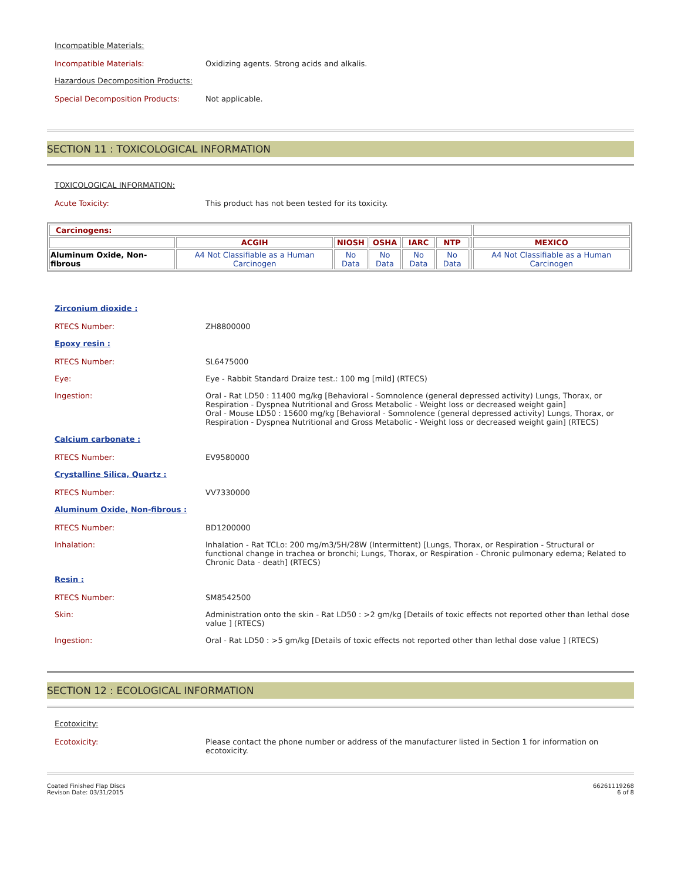Incompatible Materials:
Incompatible Materials:
Oxidizing agents. Strong acids and alkalis.
Hazardous Decomposition Products:
Special Decomposition Products:
Not applicable.
SECTION 11 : TOXICOLOGICAL INFORMATION
TOXICOLOGICAL INFORMATION:
Acute Toxicity:
This product has not been tested for its toxicity.
| Carcinogens: | | | | | | | |
| --- | --- | --- | --- | --- | --- | --- | --- |
| | ACGIH | NIOSH | OSHA | IARC | NTP | | MEXICO |
| Aluminum Oxide, Non-fibrous | A4 Not Classifiable as a Human Carcinogen | No Data | No Data | No Data | No Data | | A4 Not Classifiable as a Human Carcinogen |
Zirconium dioxide :
RTECS Number:
ZH8800000
Epoxy resin :
RTECS Number:
SL6475000
Eye:
Eye - Rabbit Standard Draize test.: 100 mg [mild] (RTECS)
Ingestion:
Oral - Rat LD50 : 11400 mg/kg [Behavioral - Somnolence (general depressed activity) Lungs, Thorax, or Respiration - Dyspnea Nutritional and Gross Metabolic - Weight loss or decreased weight gain]
Oral - Mouse LD50 : 15600 mg/kg [Behavioral - Somnolence (general depressed activity) Lungs, Thorax, or Respiration - Dyspnea Nutritional and Gross Metabolic - Weight loss or decreased weight gain] (RTECS)
Calcium carbonate :
RTECS Number:
EV9580000
Crystalline Silica, Quartz :
RTECS Number:
VV7330000
Aluminum Oxide, Non-fibrous :
RTECS Number:
BD1200000
Inhalation:
Inhalation - Rat TCLo: 200 mg/m3/5H/28W (Intermittent) [Lungs, Thorax, or Respiration - Structural or functional change in trachea or bronchi; Lungs, Thorax, or Respiration - Chronic pulmonary edema; Related to Chronic Data - death] (RTECS)
Resin :
RTECS Number:
SM8542500
Skin:
Administration onto the skin - Rat LD50 : >2 gm/kg [Details of toxic effects not reported other than lethal dose value ] (RTECS)
Ingestion:
Oral - Rat LD50 : >5 gm/kg [Details of toxic effects not reported other than lethal dose value ] (RTECS)
SECTION 12 : ECOLOGICAL INFORMATION
Ecotoxicity:
Ecotoxicity:
Please contact the phone number or address of the manufacturer listed in Section 1 for information on ecotoxicity.
Coated Finished Flap Discs
Revison Date: 03/31/2015
66261119268
6 of 8